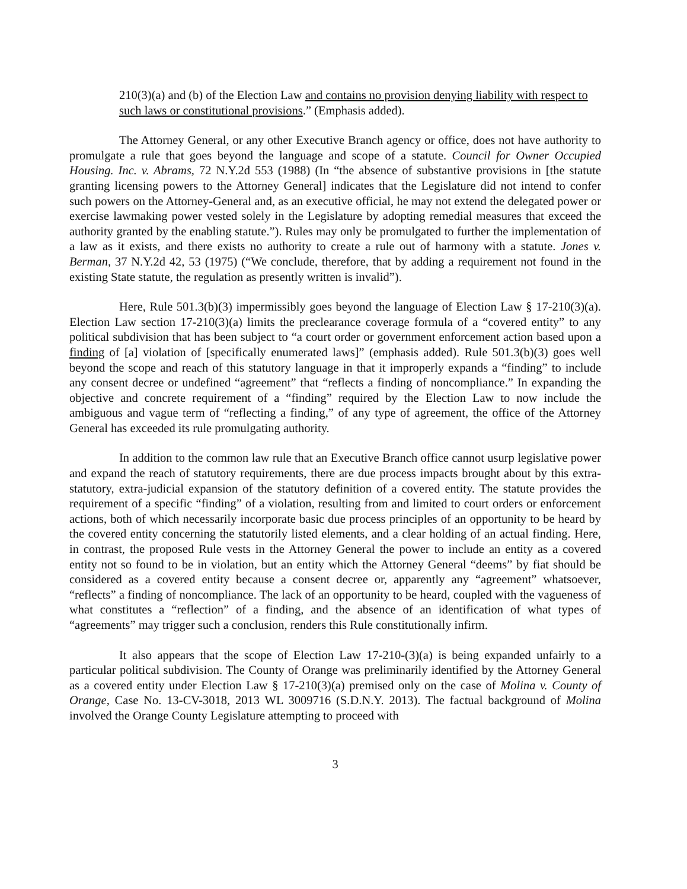210(3)(a) and (b) of the Election Law and contains no provision denying liability with respect to such laws or constitutional provisions.” (Emphasis added).
The Attorney General, or any other Executive Branch agency or office, does not have authority to promulgate a rule that goes beyond the language and scope of a statute. Council for Owner Occupied Housing. Inc. v. Abrams, 72 N.Y.2d 553 (1988) (In “the absence of substantive provisions in [the statute granting licensing powers to the Attorney General] indicates that the Legislature did not intend to confer such powers on the Attorney-General and, as an executive official, he may not extend the delegated power or exercise lawmaking power vested solely in the Legislature by adopting remedial measures that exceed the authority granted by the enabling statute.”). Rules may only be promulgated to further the implementation of a law as it exists, and there exists no authority to create a rule out of harmony with a statute. Jones v. Berman, 37 N.Y.2d 42, 53 (1975) (“We conclude, therefore, that by adding a requirement not found in the existing State statute, the regulation as presently written is invalid”).
Here, Rule 501.3(b)(3) impermissibly goes beyond the language of Election Law § 17-210(3)(a). Election Law section 17-210(3)(a) limits the preclearance coverage formula of a “covered entity” to any political subdivision that has been subject to “a court order or government enforcement action based upon a finding of [a] violation of [specifically enumerated laws]” (emphasis added). Rule 501.3(b)(3) goes well beyond the scope and reach of this statutory language in that it improperly expands a “finding” to include any consent decree or undefined “agreement” that “reflects a finding of noncompliance.” In expanding the objective and concrete requirement of a “finding” required by the Election Law to now include the ambiguous and vague term of “reflecting a finding,” of any type of agreement, the office of the Attorney General has exceeded its rule promulgating authority.
In addition to the common law rule that an Executive Branch office cannot usurp legislative power and expand the reach of statutory requirements, there are due process impacts brought about by this extra-statutory, extra-judicial expansion of the statutory definition of a covered entity. The statute provides the requirement of a specific “finding” of a violation, resulting from and limited to court orders or enforcement actions, both of which necessarily incorporate basic due process principles of an opportunity to be heard by the covered entity concerning the statutorily listed elements, and a clear holding of an actual finding. Here, in contrast, the proposed Rule vests in the Attorney General the power to include an entity as a covered entity not so found to be in violation, but an entity which the Attorney General “deems” by fiat should be considered as a covered entity because a consent decree or, apparently any “agreement” whatsoever, “reflects” a finding of noncompliance. The lack of an opportunity to be heard, coupled with the vagueness of what constitutes a “reflection” of a finding, and the absence of an identification of what types of “agreements” may trigger such a conclusion, renders this Rule constitutionally infirm.
It also appears that the scope of Election Law 17-210-(3)(a) is being expanded unfairly to a particular political subdivision. The County of Orange was preliminarily identified by the Attorney General as a covered entity under Election Law § 17-210(3)(a) premised only on the case of Molina v. County of Orange, Case No. 13-CV-3018, 2013 WL 3009716 (S.D.N.Y. 2013). The factual background of Molina involved the Orange County Legislature attempting to proceed with
3